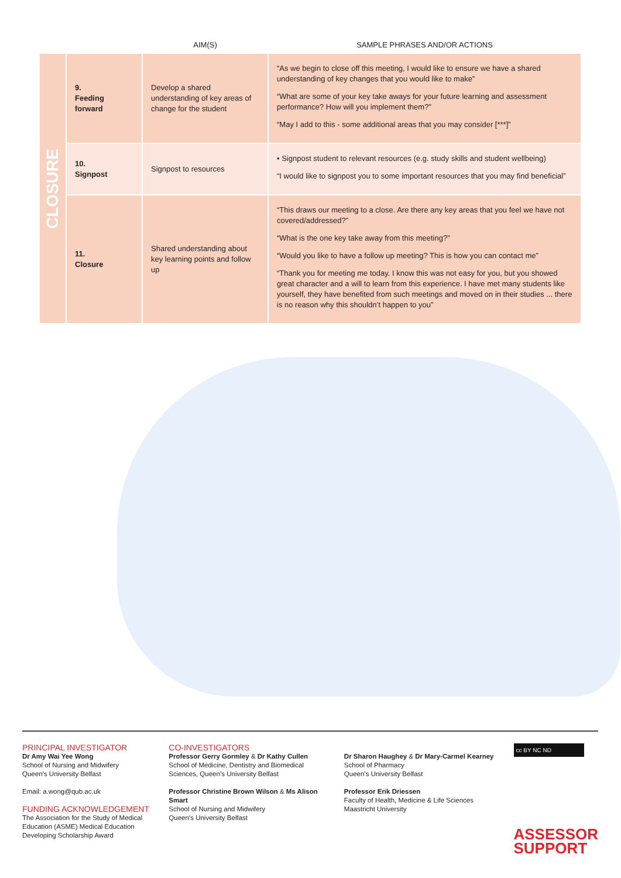| | | AIM(S) | SAMPLE PHRASES AND/OR ACTIONS |
| --- | --- | --- | --- |
| CLOSURE | 9. Feeding forward | Develop a shared understanding of key areas of change for the student | “As we begin to close off this meeting, I would like to ensure we have a shared understanding of key changes that you would like to make” “What are some of your key take aways for your future learning and assessment performance? How will you implement them?” “May I add to this - some additional areas that you may consider [***]” |
| | 10. Signpost | Signpost to resources | • Signpost student to relevant resources (e.g. study skills and student wellbeing) “I would like to signpost you to some important resources that you may find beneficial” |
| | 11. Closure | Shared understanding about key learning points and follow up | “This draws our meeting to a close. Are there any key areas that you feel we have not covered/addressed?” “What is the one key take away from this meeting?” “Would you like to have a follow up meeting? This is how you can contact me” “Thank you for meeting me today. I know this was not easy for you, but you showed great character and a will to learn from this experience. I have met many students like yourself, they have benefited from such meetings and moved on in their studies ... there is no reason why this shouldn’t happen to you” |
PRINCIPAL INVESTIGATOR
Dr Amy Wai Yee Wong
School of Nursing and Midwifery
Queen’s University Belfast
Email: a.wong@qub.ac.uk
FUNDING ACKNOWLEDGEMENT
The Association for the Study of Medical Education (ASME) Medical Education Developing Scholarship Award
CO-INVESTIGATORS
Professor Gerry Gormley & Dr Kathy Cullen
School of Medicine, Dentistry and Biomedical Sciences, Queen’s University Belfast
Professor Christine Brown Wilson & Ms Alison Smart
School of Nursing and Midwifery
Queen’s University Belfast
Dr Sharon Haughey & Dr Mary-Carmel Kearney
School of Pharmacy
Queen’s University Belfast
Professor Erik Driessen
Faculty of Health, Medicine & Life Sciences
Maastricht University
cc BY NC ND
ASSESSOR
SUPPORT